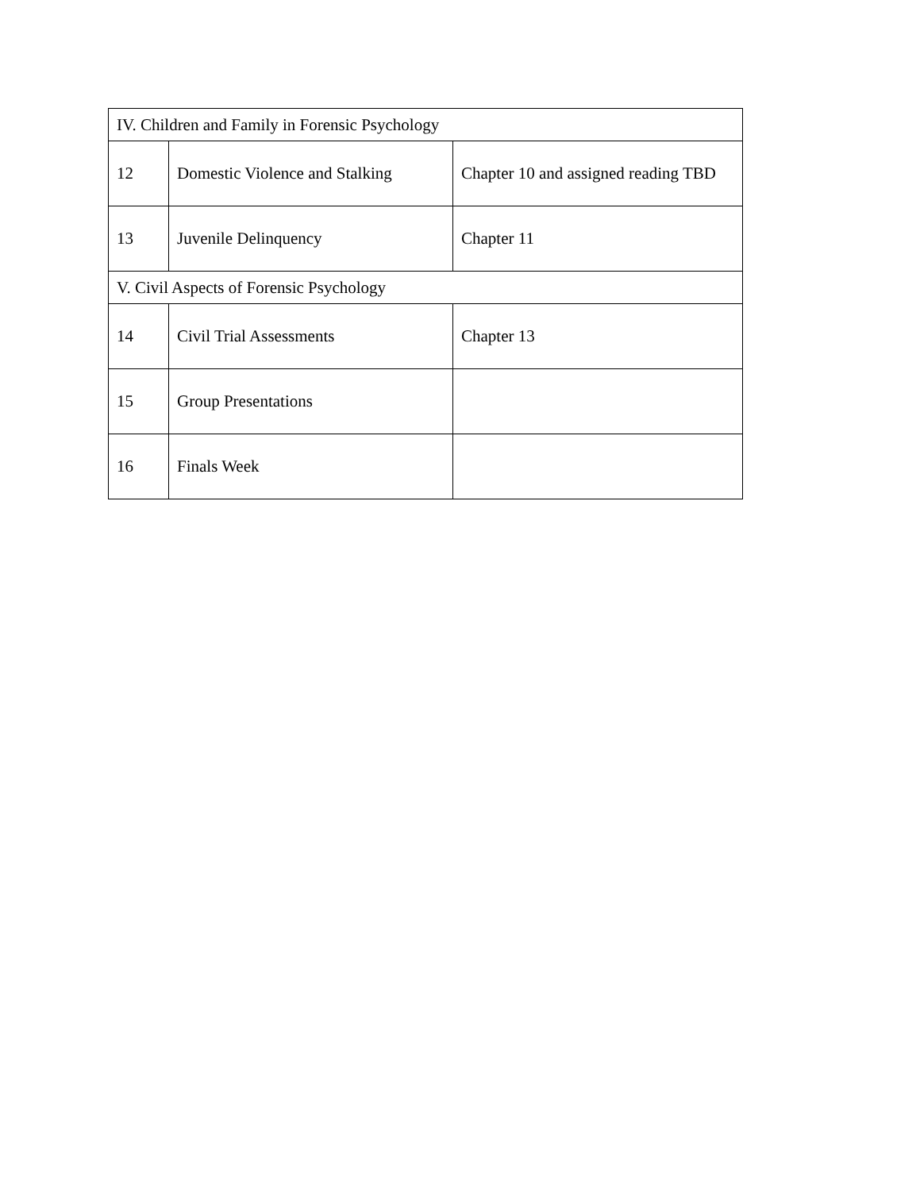| IV. Children and Family in Forensic Psychology | | |
| 12 | Domestic Violence and Stalking | Chapter 10 and assigned reading TBD |
| 13 | Juvenile Delinquency | Chapter 11 |
| V. Civil Aspects of Forensic Psychology | | |
| 14 | Civil Trial Assessments | Chapter 13 |
| 15 | Group Presentations | |
| 16 | Finals Week | |